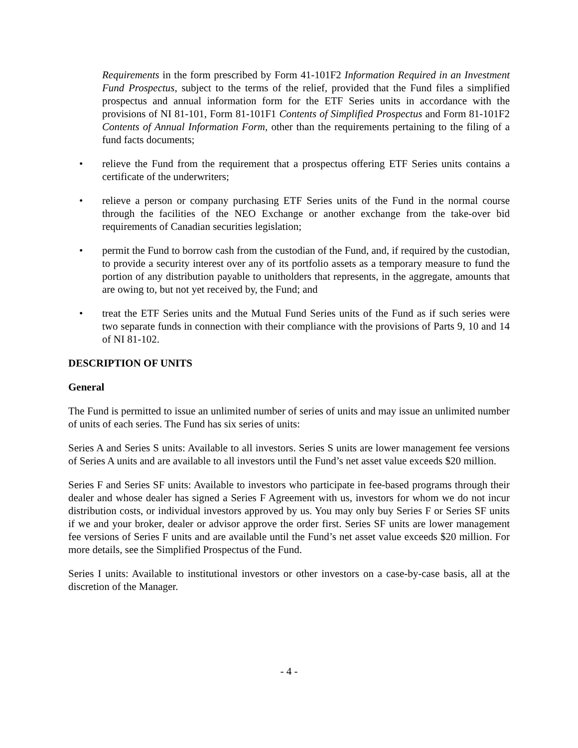Requirements in the form prescribed by Form 41-101F2 Information Required in an Investment Fund Prospectus, subject to the terms of the relief, provided that the Fund files a simplified prospectus and annual information form for the ETF Series units in accordance with the provisions of NI 81-101, Form 81-101F1 Contents of Simplified Prospectus and Form 81-101F2 Contents of Annual Information Form, other than the requirements pertaining to the filing of a fund facts documents;
• relieve the Fund from the requirement that a prospectus offering ETF Series units contains a certificate of the underwriters;
• relieve a person or company purchasing ETF Series units of the Fund in the normal course through the facilities of the NEO Exchange or another exchange from the take-over bid requirements of Canadian securities legislation;
• permit the Fund to borrow cash from the custodian of the Fund, and, if required by the custodian, to provide a security interest over any of its portfolio assets as a temporary measure to fund the portion of any distribution payable to unitholders that represents, in the aggregate, amounts that are owing to, but not yet received by, the Fund; and
• treat the ETF Series units and the Mutual Fund Series units of the Fund as if such series were two separate funds in connection with their compliance with the provisions of Parts 9, 10 and 14 of NI 81-102.
DESCRIPTION OF UNITS
General
The Fund is permitted to issue an unlimited number of series of units and may issue an unlimited number of units of each series. The Fund has six series of units:
Series A and Series S units: Available to all investors. Series S units are lower management fee versions of Series A units and are available to all investors until the Fund’s net asset value exceeds $20 million.
Series F and Series SF units: Available to investors who participate in fee-based programs through their dealer and whose dealer has signed a Series F Agreement with us, investors for whom we do not incur distribution costs, or individual investors approved by us. You may only buy Series F or Series SF units if we and your broker, dealer or advisor approve the order first. Series SF units are lower management fee versions of Series F units and are available until the Fund’s net asset value exceeds $20 million. For more details, see the Simplified Prospectus of the Fund.
Series I units: Available to institutional investors or other investors on a case-by-case basis, all at the discretion of the Manager.
- 4 -